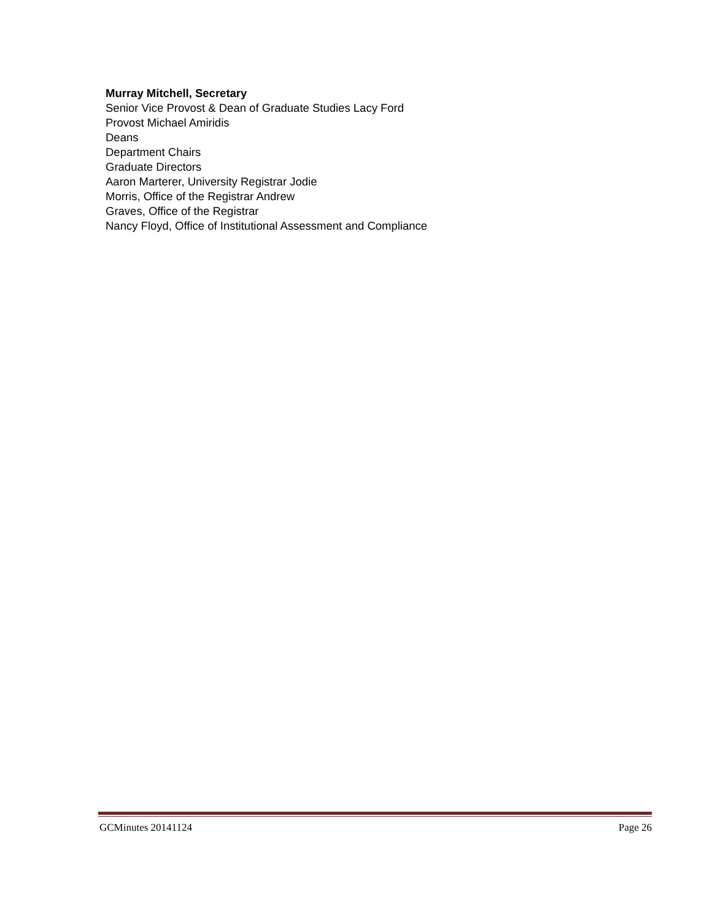Murray Mitchell, Secretary
Senior Vice Provost & Dean of Graduate Studies Lacy Ford
Provost Michael Amiridis
Deans
Department Chairs
Graduate Directors
Aaron Marterer, University Registrar Jodie
Morris, Office of the Registrar Andrew
Graves, Office of the Registrar
Nancy Floyd, Office of Institutional Assessment and Compliance
GCMinutes 20141124 Page 26